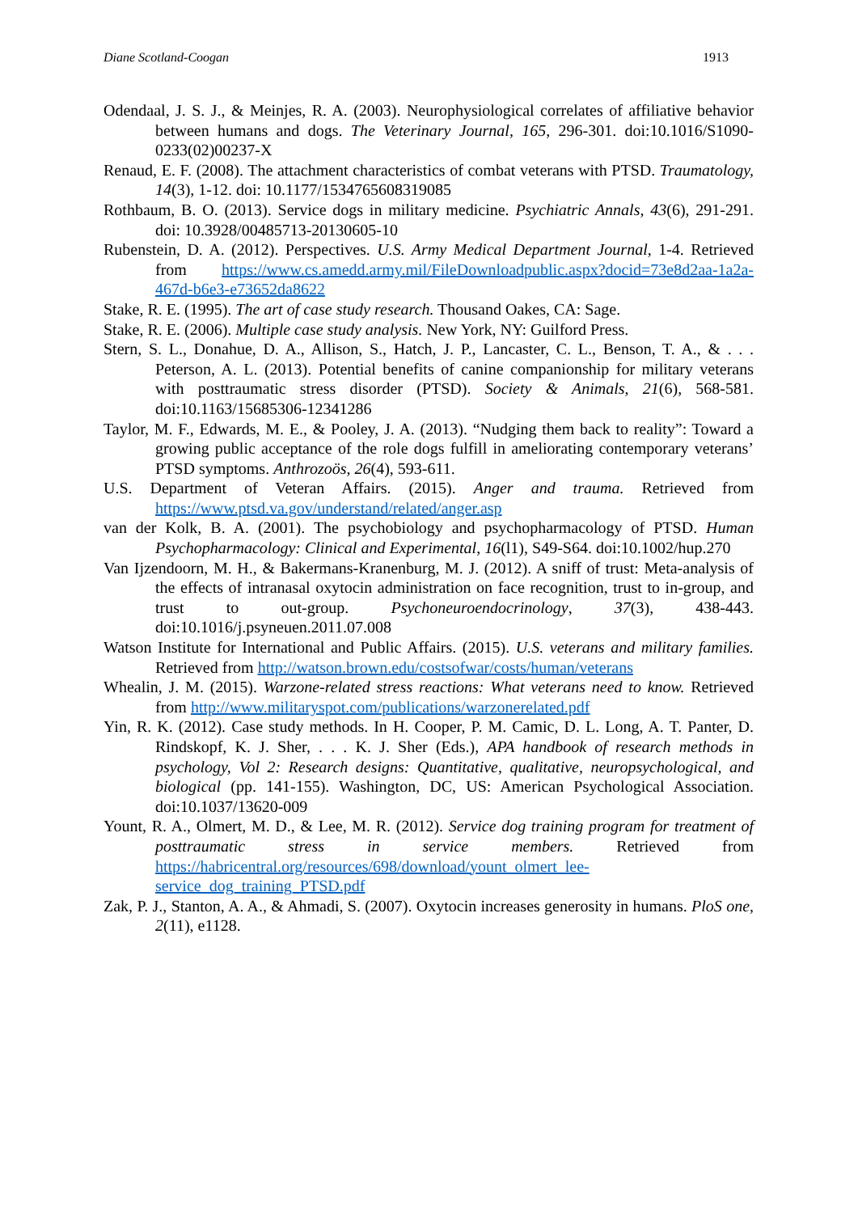Diane Scotland-Coogan 1913
Odendaal, J. S. J., & Meinjes, R. A. (2003). Neurophysiological correlates of affiliative behavior between humans and dogs. The Veterinary Journal, 165, 296-301. doi:10.1016/S1090-0233(02)00237-X
Renaud, E. F. (2008). The attachment characteristics of combat veterans with PTSD. Traumatology, 14(3), 1-12. doi: 10.1177/1534765608319085
Rothbaum, B. O. (2013). Service dogs in military medicine. Psychiatric Annals, 43(6), 291-291. doi: 10.3928/00485713-20130605-10
Rubenstein, D. A. (2012). Perspectives. U.S. Army Medical Department Journal, 1-4. Retrieved from https://www.cs.amedd.army.mil/FileDownloadpublic.aspx?docid=73e8d2aa-1a2a-467d-b6e3-e73652da8622
Stake, R. E. (1995). The art of case study research. Thousand Oakes, CA: Sage.
Stake, R. E. (2006). Multiple case study analysis. New York, NY: Guilford Press.
Stern, S. L., Donahue, D. A., Allison, S., Hatch, J. P., Lancaster, C. L., Benson, T. A., & . . . Peterson, A. L. (2013). Potential benefits of canine companionship for military veterans with posttraumatic stress disorder (PTSD). Society & Animals, 21(6), 568-581. doi:10.1163/15685306-12341286
Taylor, M. F., Edwards, M. E., & Pooley, J. A. (2013). “Nudging them back to reality”: Toward a growing public acceptance of the role dogs fulfill in ameliorating contemporary veterans’ PTSD symptoms. Anthrozoös, 26(4), 593-611.
U.S. Department of Veteran Affairs. (2015). Anger and trauma. Retrieved from https://www.ptsd.va.gov/understand/related/anger.asp
van der Kolk, B. A. (2001). The psychobiology and psychopharmacology of PTSD. Human Psychopharmacology: Clinical and Experimental, 16(l1), S49-S64. doi:10.1002/hup.270
Van Ijzendoorn, M. H., & Bakermans-Kranenburg, M. J. (2012). A sniff of trust: Meta-analysis of the effects of intranasal oxytocin administration on face recognition, trust to in-group, and trust to out-group. Psychoneuroendocrinology, 37(3), 438-443. doi:10.1016/j.psyneuen.2011.07.008
Watson Institute for International and Public Affairs. (2015). U.S. veterans and military families. Retrieved from http://watson.brown.edu/costsofwar/costs/human/veterans
Whealin, J. M. (2015). Warzone-related stress reactions: What veterans need to know. Retrieved from http://www.militaryspot.com/publications/warzonerelated.pdf
Yin, R. K. (2012). Case study methods. In H. Cooper, P. M. Camic, D. L. Long, A. T. Panter, D. Rindskopf, K. J. Sher, . . . K. J. Sher (Eds.), APA handbook of research methods in psychology, Vol 2: Research designs: Quantitative, qualitative, neuropsychological, and biological (pp. 141-155). Washington, DC, US: American Psychological Association. doi:10.1037/13620-009
Yount, R. A., Olmert, M. D., & Lee, M. R. (2012). Service dog training program for treatment of posttraumatic stress in service members. Retrieved from https://habricentral.org/resources/698/download/yount_olmert_lee-service_dog_training_PTSD.pdf
Zak, P. J., Stanton, A. A., & Ahmadi, S. (2007). Oxytocin increases generosity in humans. PloS one, 2(11), e1128.